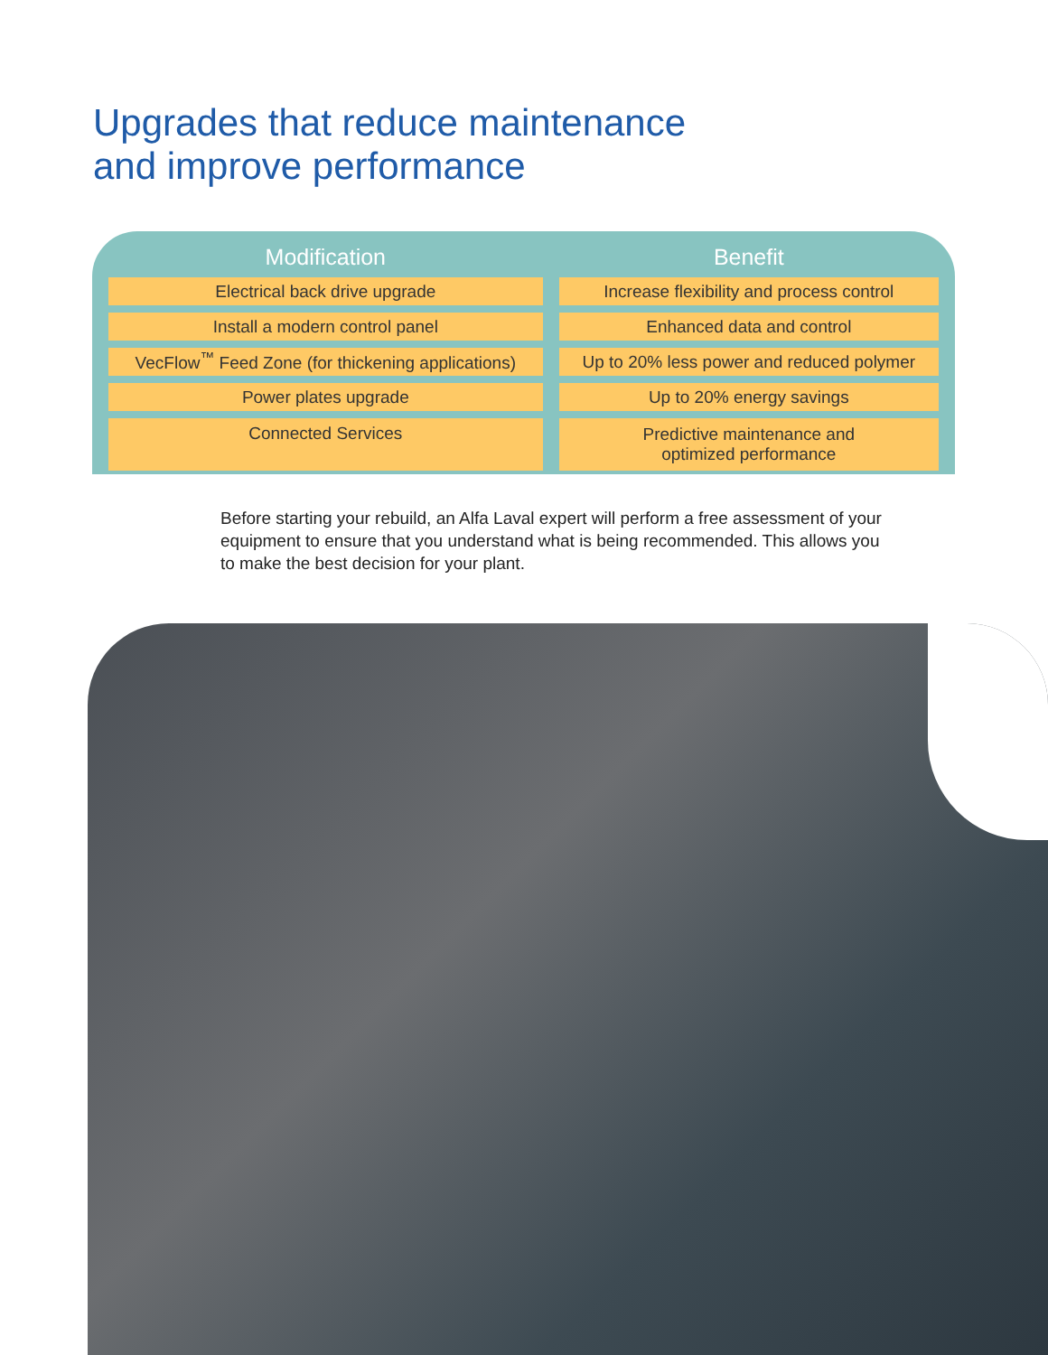Upgrades that reduce maintenance
and improve performance
| Modification | Benefit |
| --- | --- |
| Electrical back drive upgrade | Increase flexibility and process control |
| Install a modern control panel | Enhanced data and control |
| VecFlow<sup>™</sup> Feed Zone (for thickening applications) | Up to 20% less power and reduced polymer |
| Power plates upgrade | Up to 20% energy savings |
| Connected Services | Predictive maintenance and optimized performance |
Before starting your rebuild, an Alfa Laval expert will perform a free assessment of your equipment to ensure that you understand what is being recommended. This allows you to make the best decision for your plant.